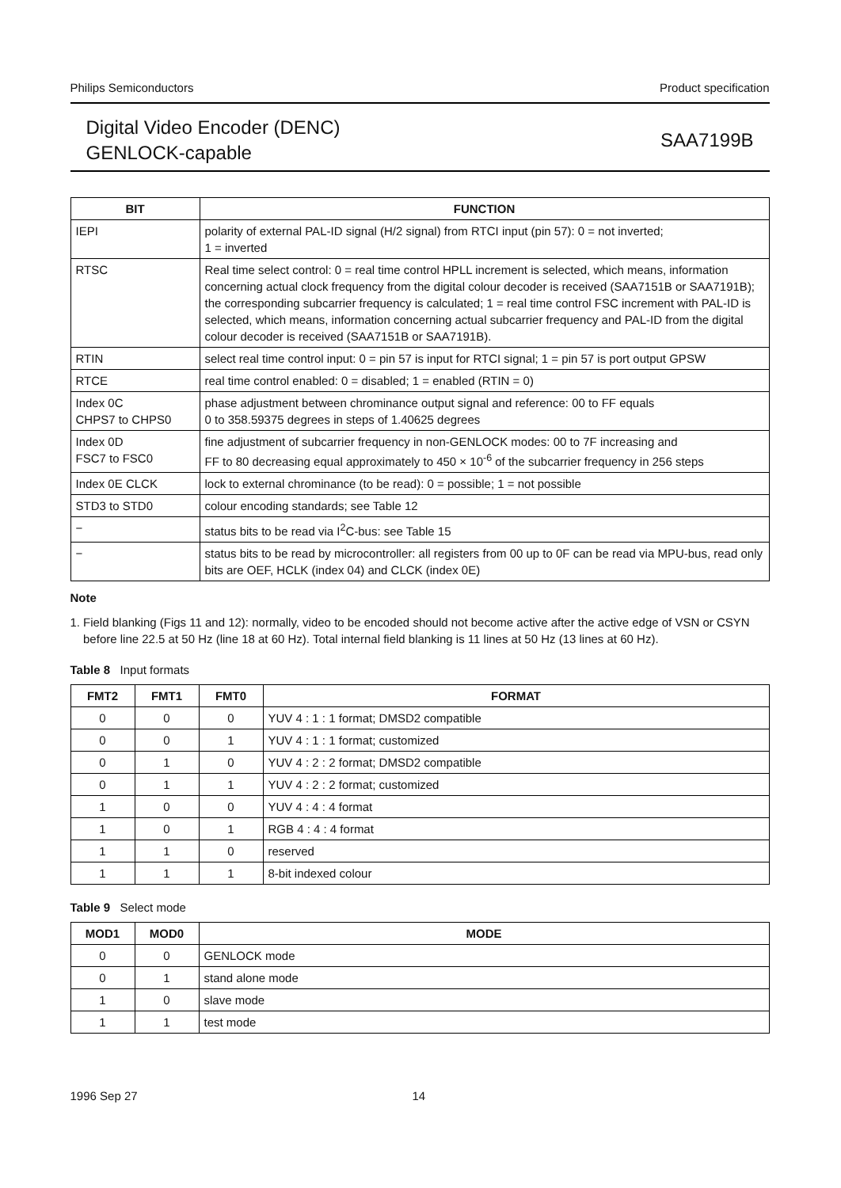Philips Semiconductors Product specification
Digital Video Encoder (DENC)
GENLOCK-capable
SAA7199B
| BIT | FUNCTION |
| --- | --- |
| IEPI | polarity of external PAL-ID signal (H/2 signal) from RTCI input (pin 57): 0 = not inverted; 1 = inverted |
| RTSC | Real time select control: 0 = real time control HPLL increment is selected, which means, information concerning actual clock frequency from the digital colour decoder is received (SAA7151B or SAA7191B); the corresponding subcarrier frequency is calculated; 1 = real time control FSC increment with PAL-ID is selected, which means, information concerning actual subcarrier frequency and PAL-ID from the digital colour decoder is received (SAA7151B or SAA7191B). |
| RTIN | select real time control input: 0 = pin 57 is input for RTCI signal; 1 = pin 57 is port output GPSW |
| RTCE | real time control enabled: 0 = disabled; 1 = enabled (RTIN = 0) |
| Index 0C CHPS7 to CHPS0 | phase adjustment between chrominance output signal and reference: 00 to FF equals 0 to 358.59375 degrees in steps of 1.40625 degrees |
| Index 0D FSC7 to FSC0 | fine adjustment of subcarrier frequency in non-GENLOCK modes: 00 to 7F increasing and FF to 80 decreasing equal approximately to 450 × 10<sup>-6</sup> of the subcarrier frequency in 256 steps |
| Index 0E CLCK | lock to external chrominance (to be read): 0 = possible; 1 = not possible |
| STD3 to STD0 | colour encoding standards; see Table 12 |
| − | status bits to be read via I<sup>2</sup>C-bus: see Table 15 |
| − | status bits to be read by microcontroller: all registers from 00 up to 0F can be read via MPU-bus, read only bits are OEF, HCLK (index 04) and CLCK (index 0E) |
Note
1. Field blanking (Figs 11 and 12): normally, video to be encoded should not become active after the active edge of VSN or CSYN before line 22.5 at 50 Hz (line 18 at 60 Hz). Total internal field blanking is 11 lines at 50 Hz (13 lines at 60 Hz).
Table 8 Input formats
| FMT2 | FMT1 | FMT0 | FORMAT |
| --- | --- | --- | --- |
| 0 | 0 | 0 | YUV 4 : 1 : 1 format; DMSD2 compatible |
| 0 | 0 | 1 | YUV 4 : 1 : 1 format; customized |
| 0 | 1 | 0 | YUV 4 : 2 : 2 format; DMSD2 compatible |
| 0 | 1 | 1 | YUV 4 : 2 : 2 format; customized |
| 1 | 0 | 0 | YUV 4 : 4 : 4 format |
| 1 | 0 | 1 | RGB 4 : 4 : 4 format |
| 1 | 1 | 0 | reserved |
| 1 | 1 | 1 | 8-bit indexed colour |
Table 9 Select mode
| MOD1 | MOD0 | MODE |
| --- | --- | --- |
| 0 | 0 | GENLOCK mode |
| 0 | 1 | stand alone mode |
| 1 | 0 | slave mode |
| 1 | 1 | test mode |
1996 Sep 27 14